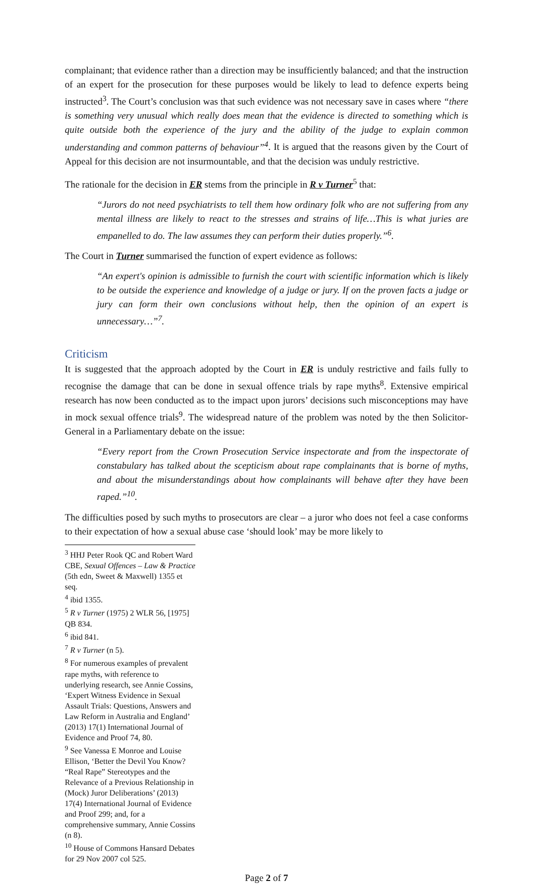complainant; that evidence rather than a direction may be insufficiently balanced; and that the instruction of an expert for the prosecution for these purposes would be likely to lead to defence experts being instructed<sup>3</sup>. The Court’s conclusion was that such evidence was not necessary save in cases where “there is something very unusual which really does mean that the evidence is directed to something which is quite outside both the experience of the jury and the ability of the judge to explain common understanding and common patterns of behaviour”<sup>4</sup>. It is argued that the reasons given by the Court of Appeal for this decision are not insurmountable, and that the decision was unduly restrictive.
The rationale for the decision in ER stems from the principle in R v Turner<sup>5</sup> that:
“Jurors do not need psychiatrists to tell them how ordinary folk who are not suffering from any mental illness are likely to react to the stresses and strains of life…This is what juries are empanelled to do. The law assumes they can perform their duties properly.”<sup>6</sup>.
The Court in Turner summarised the function of expert evidence as follows:
“An expert's opinion is admissible to furnish the court with scientific information which is likely to be outside the experience and knowledge of a judge or jury. If on the proven facts a judge or jury can form their own conclusions without help, then the opinion of an expert is unnecessary…”<sup>7</sup>.
Criticism
It is suggested that the approach adopted by the Court in ER is unduly restrictive and fails fully to recognise the damage that can be done in sexual offence trials by rape myths<sup>8</sup>. Extensive empirical research has now been conducted as to the impact upon jurors’ decisions such misconceptions may have in mock sexual offence trials<sup>9</sup>. The widespread nature of the problem was noted by the then Solicitor-General in a Parliamentary debate on the issue:
“Every report from the Crown Prosecution Service inspectorate and from the inspectorate of constabulary has talked about the scepticism about rape complainants that is borne of myths, and about the misunderstandings about how complainants will behave after they have been raped.”<sup>10</sup>.
The difficulties posed by such myths to prosecutors are clear – a juror who does not feel a case conforms to their expectation of how a sexual abuse case ‘should look’ may be more likely to
<sup>3</sup> HHJ Peter Rook QC and Robert Ward CBE, Sexual Offences – Law & Practice (5th edn, Sweet & Maxwell) 1355 et seq.
<sup>4</sup> ibid 1355.
<sup>5</sup> R v Turner (1975) 2 WLR 56, [1975] QB 834.
<sup>6</sup> ibid 841.
<sup>7</sup> R v Turner (n 5).
<sup>8</sup> For numerous examples of prevalent rape myths, with reference to underlying research, see Annie Cossins, ‘Expert Witness Evidence in Sexual Assault Trials: Questions, Answers and Law Reform in Australia and England’ (2013) 17(1) International Journal of Evidence and Proof 74, 80.
<sup>9</sup> See Vanessa E Monroe and Louise Ellison, ‘Better the Devil You Know? “Real Rape” Stereotypes and the Relevance of a Previous Relationship in (Mock) Juror Deliberations’ (2013) 17(4) International Journal of Evidence and Proof 299; and, for a comprehensive summary, Annie Cossins (n 8).
<sup>10</sup> House of Commons Hansard Debates for 29 Nov 2007 col 525.
Page 2 of 7